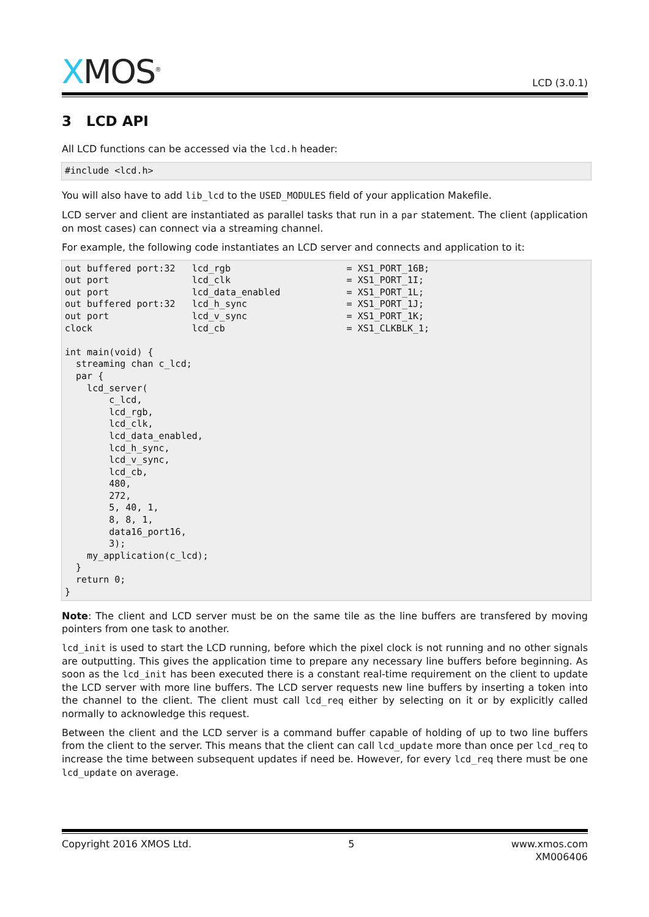XMOS<sup>®</sup>
LCD (3.0.1)
3 LCD API
All LCD functions can be accessed via the lcd.h header:
#include <lcd.h>
You will also have to add lib_lcd to the USED_MODULES field of your application Makefile.
LCD server and client are instantiated as parallel tasks that run in a par statement. The client (application on most cases) can connect via a streaming channel.
For example, the following code instantiates an LCD server and connects and application to it:
out buffered port:32   lcd_rgb                     = XS1_PORT_16B;
out port               lcd_clk                     = XS1_PORT_1I;
out port               lcd_data_enabled            = XS1_PORT_1L;
out buffered port:32   lcd_h_sync                  = XS1_PORT_1J;
out port               lcd_v_sync                  = XS1_PORT_1K;
clock                  lcd_cb                      = XS1_CLKBLK_1;

int main(void) {
  streaming chan c_lcd;
  par {
    lcd_server(
        c_lcd,
        lcd_rgb,
        lcd_clk,
        lcd_data_enabled,
        lcd_h_sync,
        lcd_v_sync,
        lcd_cb,
        480,
        272,
        5, 40, 1,
        8, 8, 1,
        data16_port16,
        3);
    my_application(c_lcd);
  }
  return 0;
}
Note: The client and LCD server must be on the same tile as the line buffers are transfered by moving pointers from one task to another.
lcd_init is used to start the LCD running, before which the pixel clock is not running and no other signals are outputting. This gives the application time to prepare any necessary line buffers before beginning. As soon as the lcd_init has been executed there is a constant real-time requirement on the client to update the LCD server with more line buffers. The LCD server requests new line buffers by inserting a token into the channel to the client. The client must call lcd_req either by selecting on it or by explicitly called normally to acknowledge this request.
Between the client and the LCD server is a command buffer capable of holding of up to two line buffers from the client to the server. This means that the client can call lcd_update more than once per lcd_req to increase the time between subsequent updates if need be. However, for every lcd_req there must be one lcd_update on average.
Copyright 2016 XMOS Ltd. 5 www.xmos.com
XM006406